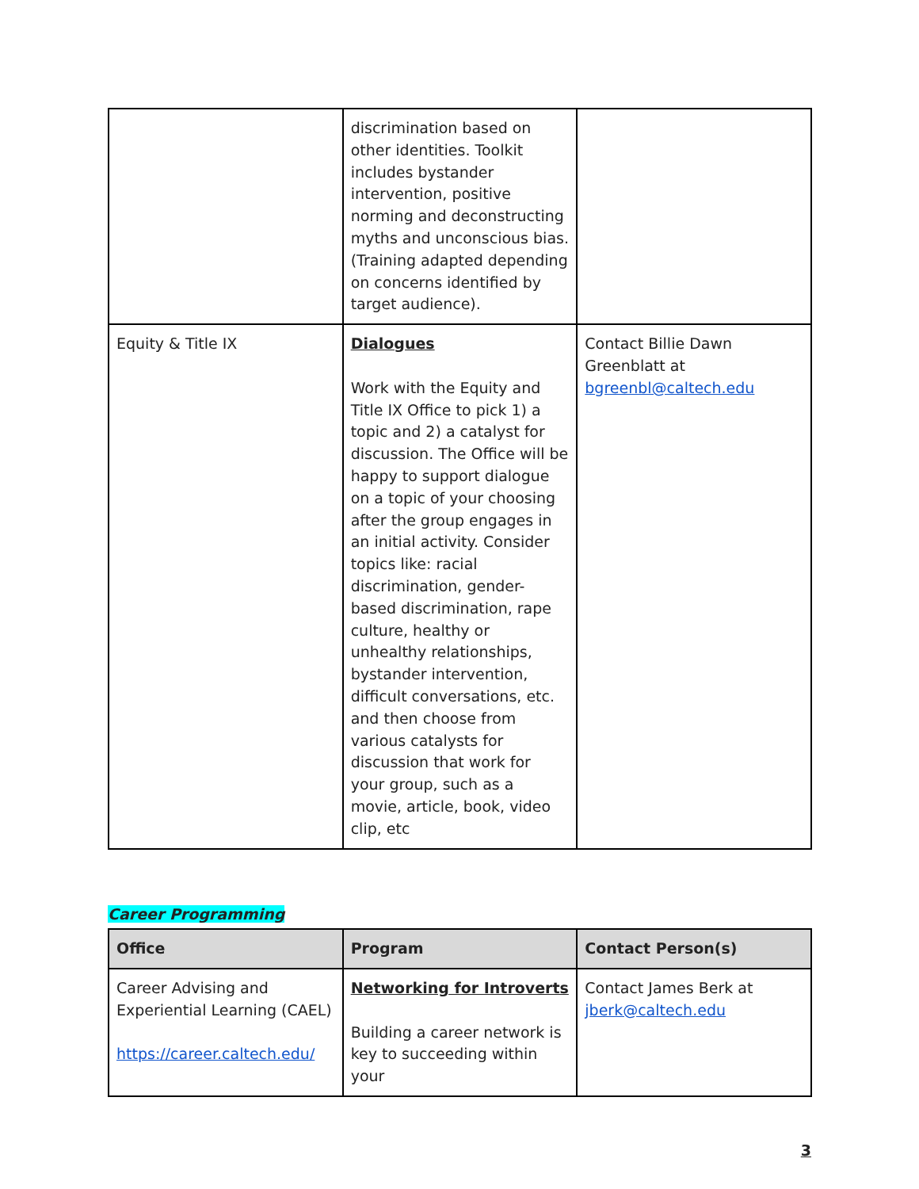| | discrimination based on other identities. Toolkit includes bystander intervention, positive norming and deconstructing myths and unconscious bias. (Training adapted depending on concerns identified by target audience). | |
| Equity & Title IX | Dialogues Work with the Equity and Title IX Office to pick 1) a topic and 2) a catalyst for discussion. The Office will be happy to support dialogue on a topic of your choosing after the group engages in an initial activity. Consider topics like: racial discrimination, gender-based discrimination, rape culture, healthy or unhealthy relationships, bystander intervention, difficult conversations, etc. and then choose from various catalysts for discussion that work for your group, such as a movie, article, book, video clip, etc | Contact Billie Dawn Greenblatt at bgreenbl@caltech.edu |
Career Programming
| Office | Program | Contact Person(s) |
| --- | --- | --- |
| Career Advising and Experiential Learning (CAEL) https://career.caltech.edu/ | Networking for Introverts Building a career network is key to succeeding within your | Contact James Berk at jberk@caltech.edu |
3